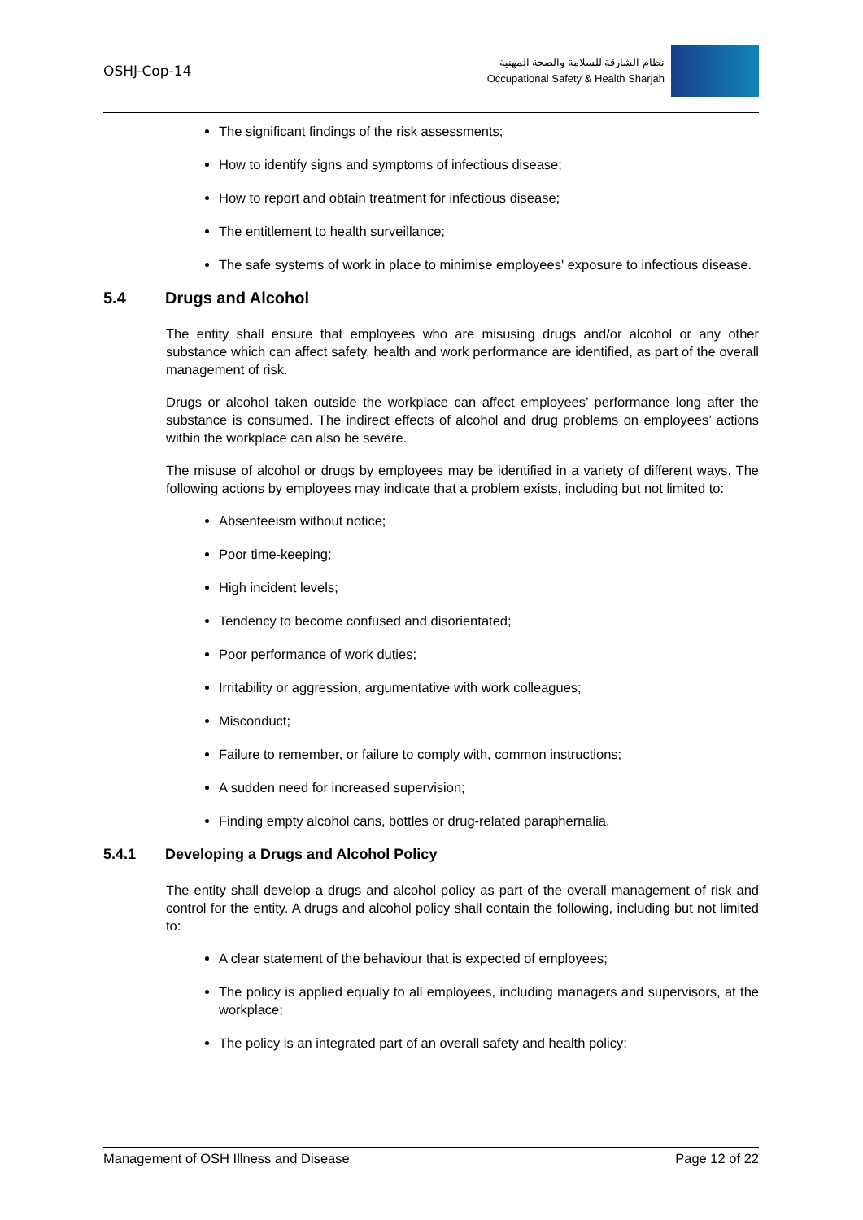OSHJ-Cop-14
نظام الشارقة للسلامة والصحة المهنية
Occupational Safety & Health Sharjah
The significant findings of the risk assessments;
How to identify signs and symptoms of infectious disease;
How to report and obtain treatment for infectious disease;
The entitlement to health surveillance;
The safe systems of work in place to minimise employees' exposure to infectious disease.
5.4 Drugs and Alcohol
The entity shall ensure that employees who are misusing drugs and/or alcohol or any other substance which can affect safety, health and work performance are identified, as part of the overall management of risk.
Drugs or alcohol taken outside the workplace can affect employees’ performance long after the substance is consumed. The indirect effects of alcohol and drug problems on employees’ actions within the workplace can also be severe.
The misuse of alcohol or drugs by employees may be identified in a variety of different ways. The following actions by employees may indicate that a problem exists, including but not limited to:
Absenteeism without notice;
Poor time-keeping;
High incident levels;
Tendency to become confused and disorientated;
Poor performance of work duties;
Irritability or aggression, argumentative with work colleagues;
Misconduct;
Failure to remember, or failure to comply with, common instructions;
A sudden need for increased supervision;
Finding empty alcohol cans, bottles or drug-related paraphernalia.
5.4.1 Developing a Drugs and Alcohol Policy
The entity shall develop a drugs and alcohol policy as part of the overall management of risk and control for the entity. A drugs and alcohol policy shall contain the following, including but not limited to:
A clear statement of the behaviour that is expected of employees;
The policy is applied equally to all employees, including managers and supervisors, at the workplace;
The policy is an integrated part of an overall safety and health policy;
Management of OSH Illness and Disease Page 12 of 22